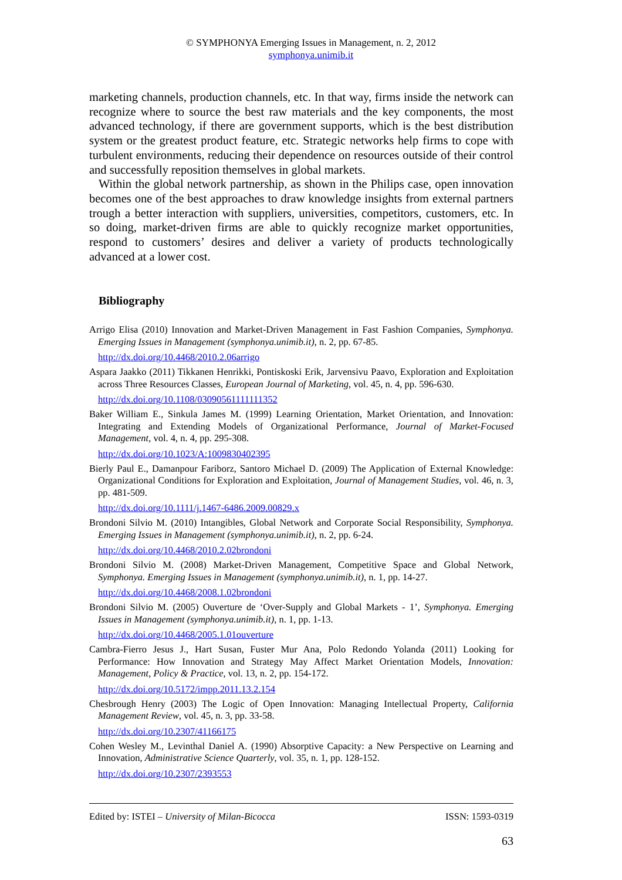© SYMPHONYA Emerging Issues in Management, n. 2, 2012
symphonya.unimib.it
marketing channels, production channels, etc. In that way, firms inside the network can recognize where to source the best raw materials and the key components, the most advanced technology, if there are government supports, which is the best distribution system or the greatest product feature, etc. Strategic networks help firms to cope with turbulent environments, reducing their dependence on resources outside of their control and successfully reposition themselves in global markets.
Within the global network partnership, as shown in the Philips case, open innovation becomes one of the best approaches to draw knowledge insights from external partners trough a better interaction with suppliers, universities, competitors, customers, etc. In so doing, market-driven firms are able to quickly recognize market opportunities, respond to customers’ desires and deliver a variety of products technologically advanced at a lower cost.
Bibliography
Arrigo Elisa (2010) Innovation and Market-Driven Management in Fast Fashion Companies, Symphonya. Emerging Issues in Management (symphonya.unimib.it), n. 2, pp. 67-85.
http://dx.doi.org/10.4468/2010.2.06arrigo
Aspara Jaakko (2011) Tikkanen Henrikki, Pontiskoski Erik, Jarvensivu Paavo, Exploration and Exploitation across Three Resources Classes, European Journal of Marketing, vol. 45, n. 4, pp. 596-630.
http://dx.doi.org/10.1108/03090561111111352
Baker William E., Sinkula James M. (1999) Learning Orientation, Market Orientation, and Innovation: Integrating and Extending Models of Organizational Performance, Journal of Market-Focused Management, vol. 4, n. 4, pp. 295-308.
http://dx.doi.org/10.1023/A:1009830402395
Bierly Paul E., Damanpour Fariborz, Santoro Michael D. (2009) The Application of External Knowledge: Organizational Conditions for Exploration and Exploitation, Journal of Management Studies, vol. 46, n. 3, pp. 481-509.
http://dx.doi.org/10.1111/j.1467-6486.2009.00829.x
Brondoni Silvio M. (2010) Intangibles, Global Network and Corporate Social Responsibility, Symphonya. Emerging Issues in Management (symphonya.unimib.it), n. 2, pp. 6-24.
http://dx.doi.org/10.4468/2010.2.02brondoni
Brondoni Silvio M. (2008) Market-Driven Management, Competitive Space and Global Network, Symphonya. Emerging Issues in Management (symphonya.unimib.it), n. 1, pp. 14-27.
http://dx.doi.org/10.4468/2008.1.02brondoni
Brondoni Silvio M. (2005) Ouverture de ‘Over-Supply and Global Markets - 1’, Symphonya. Emerging Issues in Management (symphonya.unimib.it), n. 1, pp. 1-13.
http://dx.doi.org/10.4468/2005.1.01ouverture
Cambra-Fierro Jesus J., Hart Susan, Fuster Mur Ana, Polo Redondo Yolanda (2011) Looking for Performance: How Innovation and Strategy May Affect Market Orientation Models, Innovation: Management, Policy & Practice, vol. 13, n. 2, pp. 154-172.
http://dx.doi.org/10.5172/impp.2011.13.2.154
Chesbrough Henry (2003) The Logic of Open Innovation: Managing Intellectual Property, California Management Review, vol. 45, n. 3, pp. 33-58.
http://dx.doi.org/10.2307/41166175
Cohen Wesley M., Levinthal Daniel A. (1990) Absorptive Capacity: a New Perspective on Learning and Innovation, Administrative Science Quarterly, vol. 35, n. 1, pp. 128-152.
http://dx.doi.org/10.2307/2393553
Edited by: ISTEI – University of Milan-Bicocca ISSN: 1593-0319
63